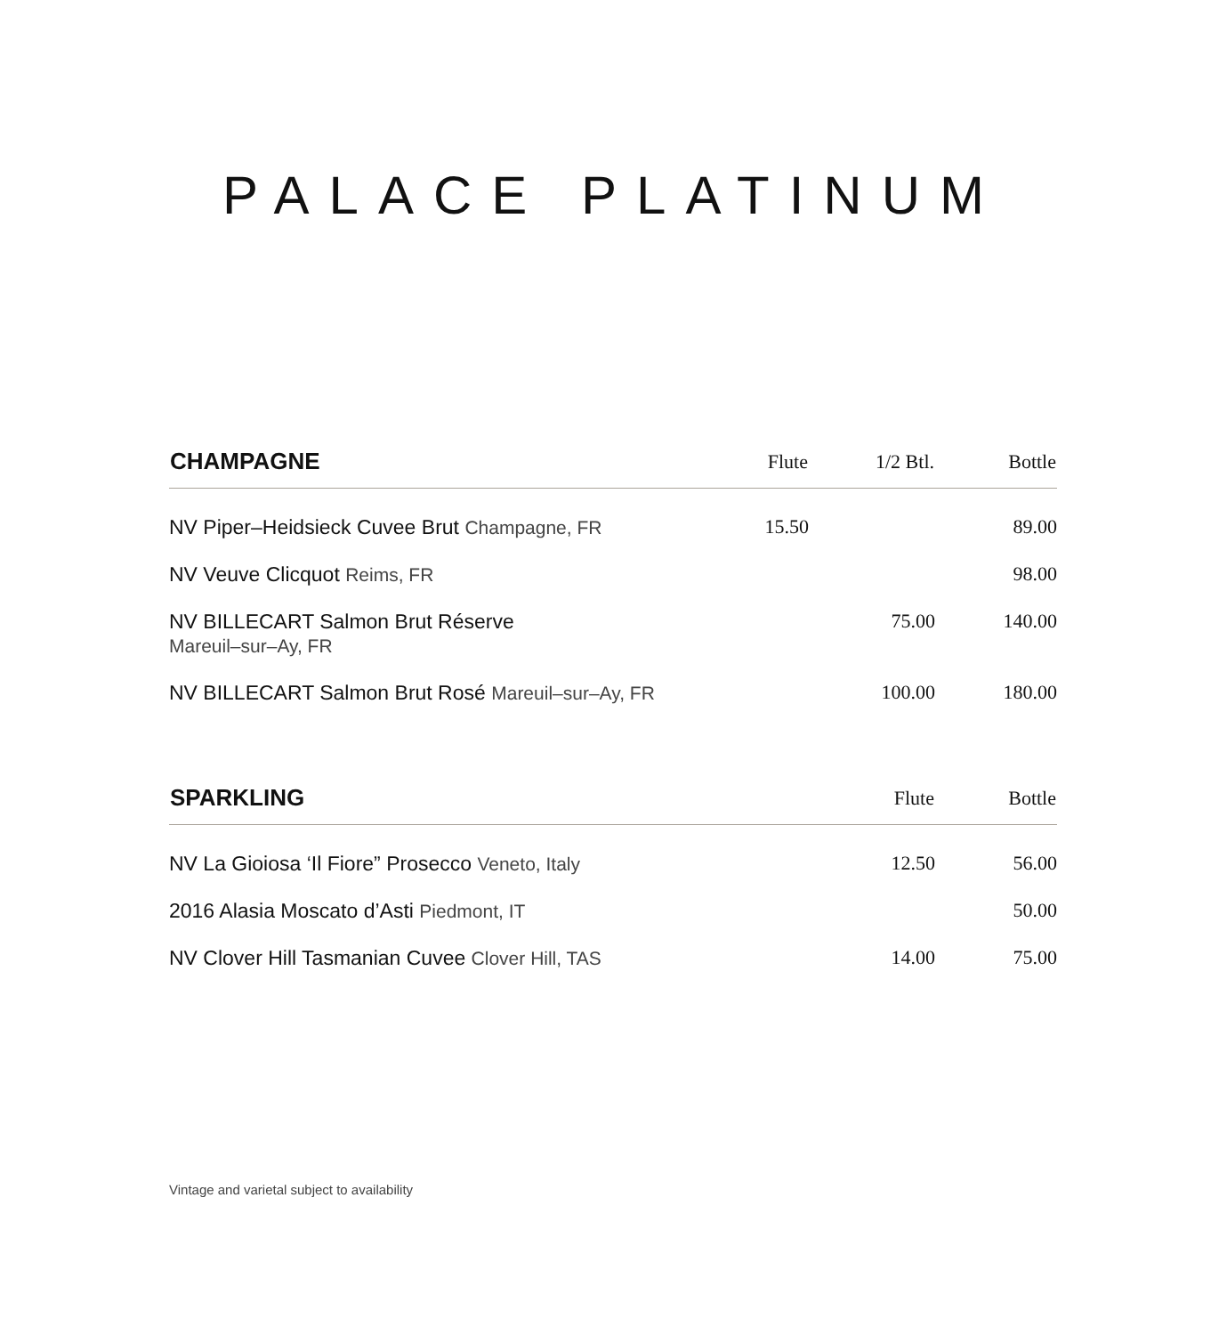PALACE PLATINUM
| CHAMPAGNE | Flute | 1/2 Btl. | Bottle |
| --- | --- | --- | --- |
| NV Piper–Heidsieck Cuvee Brut Champagne, FR | 15.50 | | 89.00 |
| NV Veuve Clicquot Reims, FR | | | 98.00 |
| NV BILLECART Salmon Brut Réserve Mareuil–sur–Ay, FR | | 75.00 | 140.00 |
| NV BILLECART Salmon Brut Rosé Mareuil–sur–Ay, FR | | 100.00 | 180.00 |
| SPARKLING | Flute | Bottle |
| --- | --- | --- |
| NV La Gioiosa ‘Il Fiore” Prosecco Veneto, Italy | 12.50 | 56.00 |
| 2016 Alasia Moscato d’Asti Piedmont, IT | | 50.00 |
| NV Clover Hill Tasmanian Cuvee Clover Hill, TAS | 14.00 | 75.00 |
Vintage and varietal subject to availability